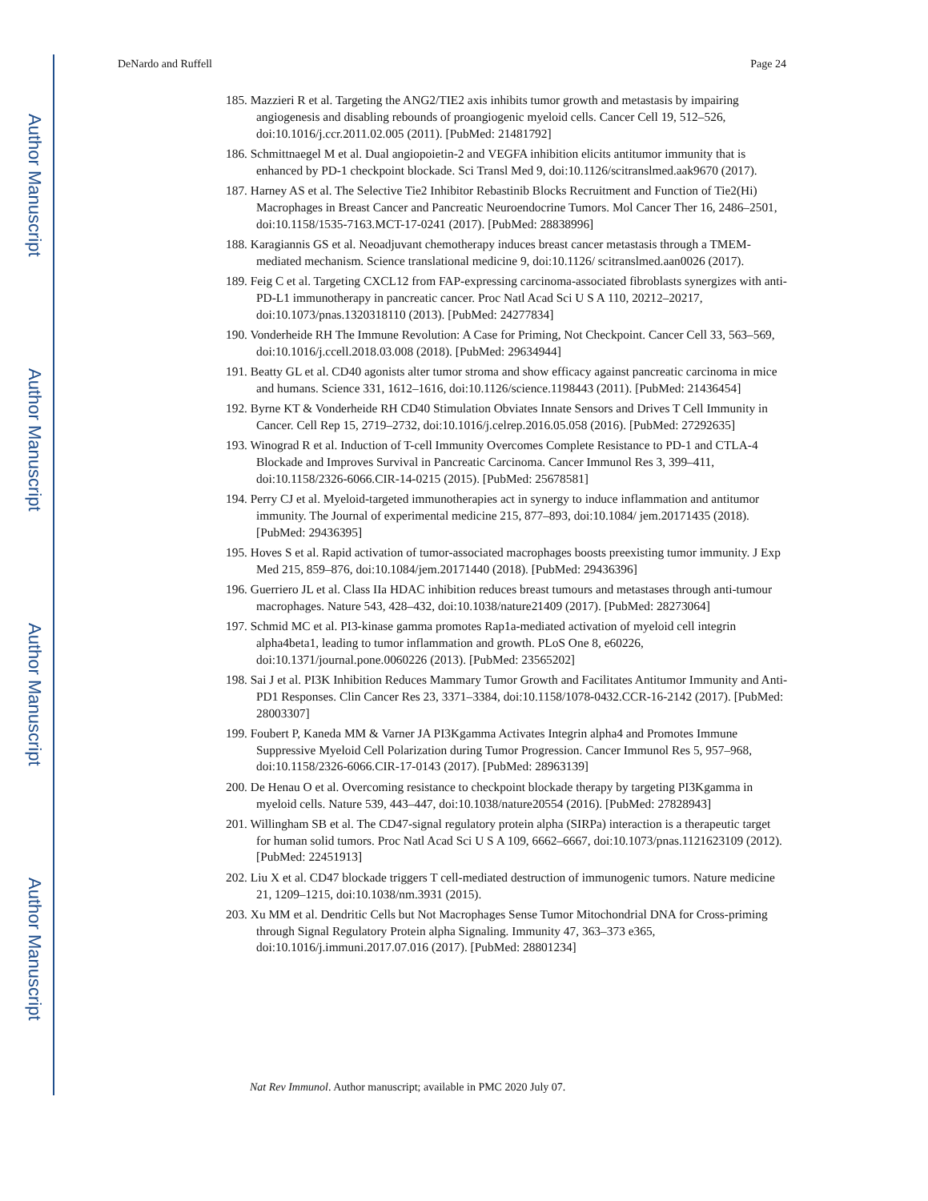Author Manuscript
Author Manuscript
Author Manuscript
Author Manuscript
DeNardo and Ruffell Page 24
185. Mazzieri R et al. Targeting the ANG2/TIE2 axis inhibits tumor growth and metastasis by impairing angiogenesis and disabling rebounds of proangiogenic myeloid cells. Cancer Cell 19, 512–526, doi:10.1016/j.ccr.2011.02.005 (2011). [PubMed: 21481792]
186. Schmittnaegel M et al. Dual angiopoietin-2 and VEGFA inhibition elicits antitumor immunity that is enhanced by PD-1 checkpoint blockade. Sci Transl Med 9, doi:10.1126/scitranslmed.aak9670 (2017).
187. Harney AS et al. The Selective Tie2 Inhibitor Rebastinib Blocks Recruitment and Function of Tie2(Hi) Macrophages in Breast Cancer and Pancreatic Neuroendocrine Tumors. Mol Cancer Ther 16, 2486–2501, doi:10.1158/1535-7163.MCT-17-0241 (2017). [PubMed: 28838996]
188. Karagiannis GS et al. Neoadjuvant chemotherapy induces breast cancer metastasis through a TMEM-mediated mechanism. Science translational medicine 9, doi:10.1126/ scitranslmed.aan0026 (2017).
189. Feig C et al. Targeting CXCL12 from FAP-expressing carcinoma-associated fibroblasts synergizes with anti-PD-L1 immunotherapy in pancreatic cancer. Proc Natl Acad Sci U S A 110, 20212–20217, doi:10.1073/pnas.1320318110 (2013). [PubMed: 24277834]
190. Vonderheide RH The Immune Revolution: A Case for Priming, Not Checkpoint. Cancer Cell 33, 563–569, doi:10.1016/j.ccell.2018.03.008 (2018). [PubMed: 29634944]
191. Beatty GL et al. CD40 agonists alter tumor stroma and show efficacy against pancreatic carcinoma in mice and humans. Science 331, 1612–1616, doi:10.1126/science.1198443 (2011). [PubMed: 21436454]
192. Byrne KT & Vonderheide RH CD40 Stimulation Obviates Innate Sensors and Drives T Cell Immunity in Cancer. Cell Rep 15, 2719–2732, doi:10.1016/j.celrep.2016.05.058 (2016). [PubMed: 27292635]
193. Winograd R et al. Induction of T-cell Immunity Overcomes Complete Resistance to PD-1 and CTLA-4 Blockade and Improves Survival in Pancreatic Carcinoma. Cancer Immunol Res 3, 399–411, doi:10.1158/2326-6066.CIR-14-0215 (2015). [PubMed: 25678581]
194. Perry CJ et al. Myeloid-targeted immunotherapies act in synergy to induce inflammation and antitumor immunity. The Journal of experimental medicine 215, 877–893, doi:10.1084/ jem.20171435 (2018). [PubMed: 29436395]
195. Hoves S et al. Rapid activation of tumor-associated macrophages boosts preexisting tumor immunity. J Exp Med 215, 859–876, doi:10.1084/jem.20171440 (2018). [PubMed: 29436396]
196. Guerriero JL et al. Class IIa HDAC inhibition reduces breast tumours and metastases through anti-tumour macrophages. Nature 543, 428–432, doi:10.1038/nature21409 (2017). [PubMed: 28273064]
197. Schmid MC et al. PI3-kinase gamma promotes Rap1a-mediated activation of myeloid cell integrin alpha4beta1, leading to tumor inflammation and growth. PLoS One 8, e60226, doi:10.1371/journal.pone.0060226 (2013). [PubMed: 23565202]
198. Sai J et al. PI3K Inhibition Reduces Mammary Tumor Growth and Facilitates Antitumor Immunity and Anti-PD1 Responses. Clin Cancer Res 23, 3371–3384, doi:10.1158/1078-0432.CCR-16-2142 (2017). [PubMed: 28003307]
199. Foubert P, Kaneda MM & Varner JA PI3Kgamma Activates Integrin alpha4 and Promotes Immune Suppressive Myeloid Cell Polarization during Tumor Progression. Cancer Immunol Res 5, 957–968, doi:10.1158/2326-6066.CIR-17-0143 (2017). [PubMed: 28963139]
200. De Henau O et al. Overcoming resistance to checkpoint blockade therapy by targeting PI3Kgamma in myeloid cells. Nature 539, 443–447, doi:10.1038/nature20554 (2016). [PubMed: 27828943]
201. Willingham SB et al. The CD47-signal regulatory protein alpha (SIRPa) interaction is a therapeutic target for human solid tumors. Proc Natl Acad Sci U S A 109, 6662–6667, doi:10.1073/pnas.1121623109 (2012). [PubMed: 22451913]
202. Liu X et al. CD47 blockade triggers T cell-mediated destruction of immunogenic tumors. Nature medicine 21, 1209–1215, doi:10.1038/nm.3931 (2015).
203. Xu MM et al. Dendritic Cells but Not Macrophages Sense Tumor Mitochondrial DNA for Cross-priming through Signal Regulatory Protein alpha Signaling. Immunity 47, 363–373 e365, doi:10.1016/j.immuni.2017.07.016 (2017). [PubMed: 28801234]
Nat Rev Immunol. Author manuscript; available in PMC 2020 July 07.